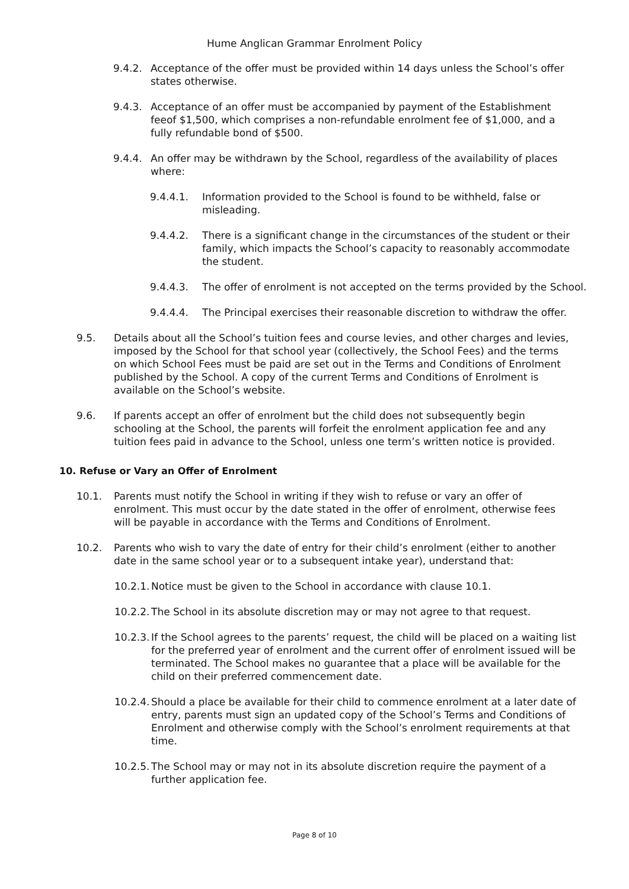Hume Anglican Grammar Enrolment Policy
9.4.2. Acceptance of the offer must be provided within 14 days unless the School’s offer states otherwise.
9.4.3. Acceptance of an offer must be accompanied by payment of the Establishment feeof $1,500, which comprises a non-refundable enrolment fee of $1,000, and a fully refundable bond of $500.
9.4.4. An offer may be withdrawn by the School, regardless of the availability of places where:
9.4.4.1. Information provided to the School is found to be withheld, false or misleading.
9.4.4.2. There is a significant change in the circumstances of the student or their family, which impacts the School’s capacity to reasonably accommodate the student.
9.4.4.3. The offer of enrolment is not accepted on the terms provided by the School.
9.4.4.4. The Principal exercises their reasonable discretion to withdraw the offer.
9.5. Details about all the School’s tuition fees and course levies, and other charges and levies, imposed by the School for that school year (collectively, the School Fees) and the terms on which School Fees must be paid are set out in the Terms and Conditions of Enrolment published by the School. A copy of the current Terms and Conditions of Enrolment is available on the School’s website.
9.6. If parents accept an offer of enrolment but the child does not subsequently begin schooling at the School, the parents will forfeit the enrolment application fee and any tuition fees paid in advance to the School, unless one term’s written notice is provided.
10. Refuse or Vary an Offer of Enrolment
10.1. Parents must notify the School in writing if they wish to refuse or vary an offer of enrolment. This must occur by the date stated in the offer of enrolment, otherwise fees will be payable in accordance with the Terms and Conditions of Enrolment.
10.2. Parents who wish to vary the date of entry for their child’s enrolment (either to another date in the same school year or to a subsequent intake year), understand that:
10.2.1. Notice must be given to the School in accordance with clause 10.1.
10.2.2. The School in its absolute discretion may or may not agree to that request.
10.2.3. If the School agrees to the parents’ request, the child will be placed on a waiting list for the preferred year of enrolment and the current offer of enrolment issued will be terminated. The School makes no guarantee that a place will be available for the child on their preferred commencement date.
10.2.4. Should a place be available for their child to commence enrolment at a later date of entry, parents must sign an updated copy of the School’s Terms and Conditions of Enrolment and otherwise comply with the School’s enrolment requirements at that time.
10.2.5. The School may or may not in its absolute discretion require the payment of a further application fee.
Page 8 of 10